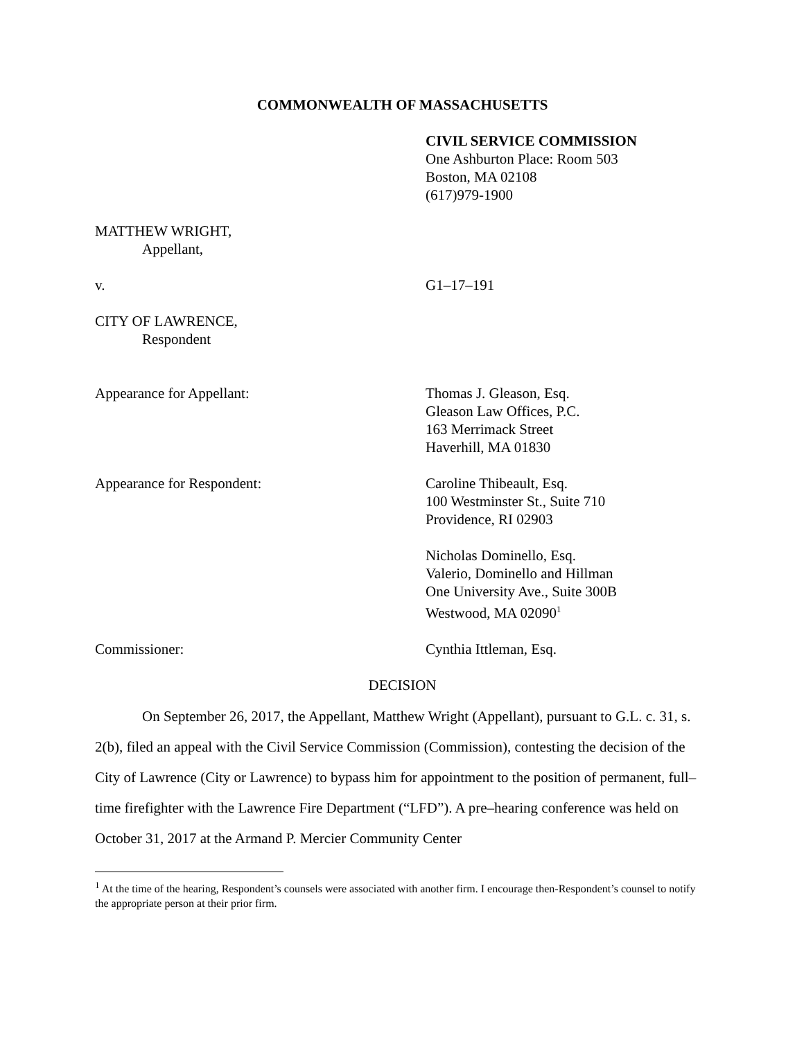COMMONWEALTH OF MASSACHUSETTS
CIVIL SERVICE COMMISSION
One Ashburton Place: Room 503
Boston, MA 02108
(617)979-1900
MATTHEW WRIGHT,
Appellant,
v. G1–17–191
CITY OF LAWRENCE,
Respondent
Appearance for Appellant: Thomas J. Gleason, Esq.
Gleason Law Offices, P.C.
163 Merrimack Street
Haverhill, MA 01830
Appearance for Respondent: Caroline Thibeault, Esq.
100 Westminster St., Suite 710
Providence, RI 02903
Nicholas Dominello, Esq.
Valerio, Dominello and Hillman
One University Ave., Suite 300B
Westwood, MA 02090<sup>1</sup>
Commissioner: Cynthia Ittleman, Esq.
DECISION
On September 26, 2017, the Appellant, Matthew Wright (Appellant), pursuant to G.L. c. 31, s. 2(b), filed an appeal with the Civil Service Commission (Commission), contesting the decision of the City of Lawrence (City or Lawrence) to bypass him for appointment to the position of permanent, full–time firefighter with the Lawrence Fire Department (“LFD”). A pre–hearing conference was held on October 31, 2017 at the Armand P. Mercier Community Center
<sup>1</sup> At the time of the hearing, Respondent’s counsels were associated with another firm. I encourage then-Respondent’s counsel to notify the appropriate person at their prior firm.